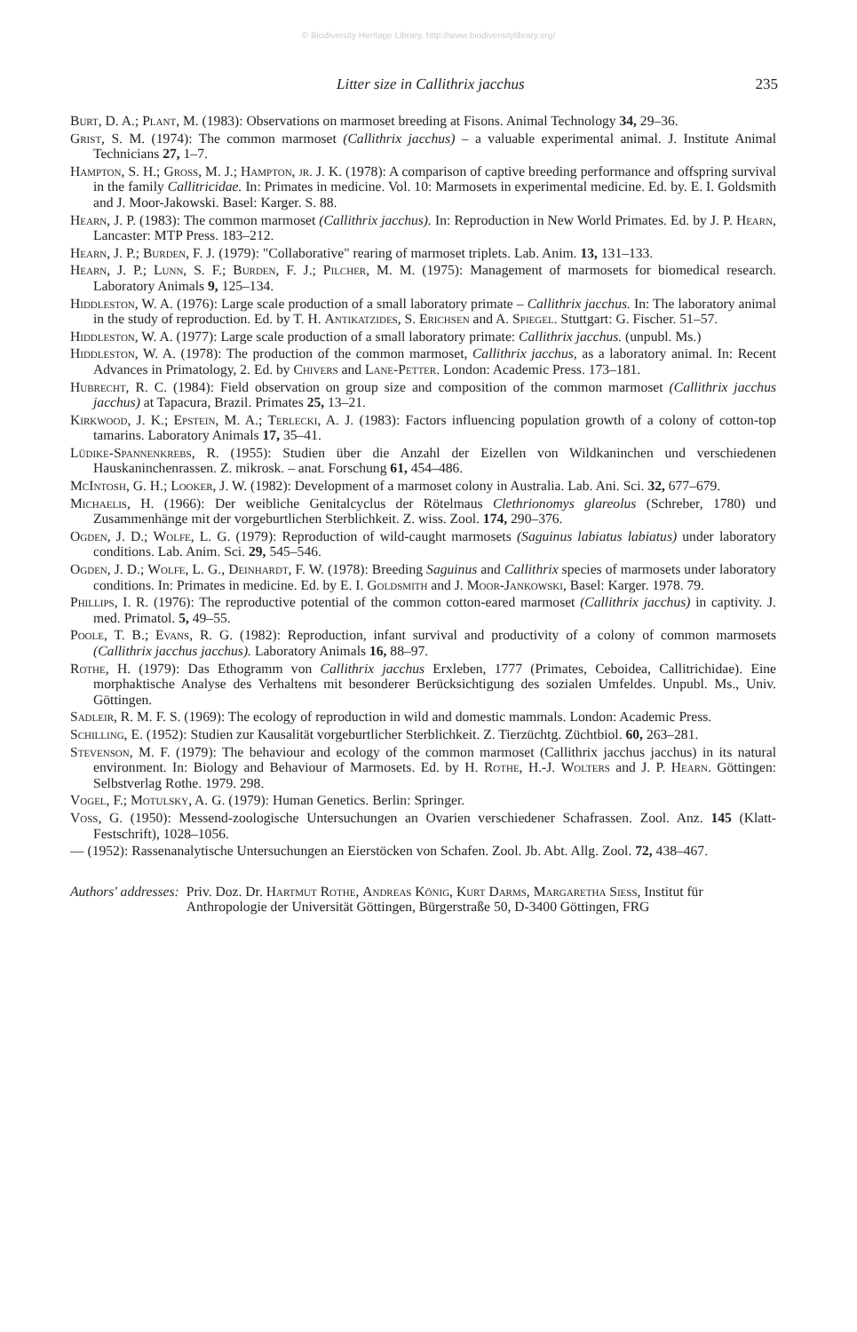© Biodiversity Heritage Library, http://www.biodiversitylibrary.org/
Litter size in Callithrix jacchus 235
Burt, D. A.; Plant, M. (1983): Observations on marmoset breeding at Fisons. Animal Technology 34, 29–36.
Grist, S. M. (1974): The common marmoset (Callithrix jacchus) – a valuable experimental animal. J. Institute Animal Technicians 27, 1–7.
Hampton, S. H.; Gross, M. J.; Hampton, jr. J. K. (1978): A comparison of captive breeding performance and offspring survival in the family Callitricidae. In: Primates in medicine. Vol. 10: Marmosets in experimental medicine. Ed. by. E. I. Goldsmith and J. Moor-Jakowski. Basel: Karger. S. 88.
Hearn, J. P. (1983): The common marmoset (Callithrix jacchus). In: Reproduction in New World Primates. Ed. by J. P. Hearn, Lancaster: MTP Press. 183–212.
Hearn, J. P.; Burden, F. J. (1979): "Collaborative" rearing of marmoset triplets. Lab. Anim. 13, 131–133.
Hearn, J. P.; Lunn, S. F.; Burden, F. J.; Pilcher, M. M. (1975): Management of marmosets for biomedical research. Laboratory Animals 9, 125–134.
Hiddleston, W. A. (1976): Large scale production of a small laboratory primate – Callithrix jacchus. In: The laboratory animal in the study of reproduction. Ed. by T. H. Antikatzides, S. Erichsen and A. Spiegel. Stuttgart: G. Fischer. 51–57.
Hiddleston, W. A. (1977): Large scale production of a small laboratory primate: Callithrix jacchus. (unpubl. Ms.)
Hiddleston, W. A. (1978): The production of the common marmoset, Callithrix jacchus, as a laboratory animal. In: Recent Advances in Primatology, 2. Ed. by Chivers and Lane-Petter. London: Academic Press. 173–181.
Hubrecht, R. C. (1984): Field observation on group size and composition of the common marmoset (Callithrix jacchus jacchus) at Tapacura, Brazil. Primates 25, 13–21.
Kirkwood, J. K.; Epstein, M. A.; Terlecki, A. J. (1983): Factors influencing population growth of a colony of cotton-top tamarins. Laboratory Animals 17, 35–41.
Lüdike-Spannenkrebs, R. (1955): Studien über die Anzahl der Eizellen von Wildkaninchen und verschiedenen Hauskaninchenrassen. Z. mikrosk. – anat. Forschung 61, 454–486.
McIntosh, G. H.; Looker, J. W. (1982): Development of a marmoset colony in Australia. Lab. Ani. Sci. 32, 677–679.
Michaelis, H. (1966): Der weibliche Genitalcyclus der Rötelmaus Clethrionomys glareolus (Schreber, 1780) und Zusammenhänge mit der vorgeburtlichen Sterblichkeit. Z. wiss. Zool. 174, 290–376.
Ogden, J. D.; Wolfe, L. G. (1979): Reproduction of wild-caught marmosets (Saguinus labiatus labiatus) under laboratory conditions. Lab. Anim. Sci. 29, 545–546.
Ogden, J. D.; Wolfe, L. G., Deinhardt, F. W. (1978): Breeding Saguinus and Callithrix species of marmosets under laboratory conditions. In: Primates in medicine. Ed. by E. I. Goldsmith and J. Moor-Jankowski, Basel: Karger. 1978. 79.
Phillips, I. R. (1976): The reproductive potential of the common cotton-eared marmoset (Callithrix jacchus) in captivity. J. med. Primatol. 5, 49–55.
Poole, T. B.; Evans, R. G. (1982): Reproduction, infant survival and productivity of a colony of common marmosets (Callithrix jacchus jacchus). Laboratory Animals 16, 88–97.
Rothe, H. (1979): Das Ethogramm von Callithrix jacchus Erxleben, 1777 (Primates, Ceboidea, Callitrichidae). Eine morphaktische Analyse des Verhaltens mit besonderer Berücksichtigung des sozialen Umfeldes. Unpubl. Ms., Univ. Göttingen.
Sadleir, R. M. F. S. (1969): The ecology of reproduction in wild and domestic mammals. London: Academic Press.
Schilling, E. (1952): Studien zur Kausalität vorgeburtlicher Sterblichkeit. Z. Tierzüchtg. Züchtbiol. 60, 263–281.
Stevenson, M. F. (1979): The behaviour and ecology of the common marmoset (Callithrix jacchus jacchus) in its natural environment. In: Biology and Behaviour of Marmosets. Ed. by H. Rothe, H.-J. Wolters and J. P. Hearn. Göttingen: Selbstverlag Rothe. 1979. 298.
Vogel, F.; Motulsky, A. G. (1979): Human Genetics. Berlin: Springer.
Voss, G. (1950): Messend-zoologische Untersuchungen an Ovarien verschiedener Schafrassen. Zool. Anz. 145 (Klatt-Festschrift), 1028–1056.
— (1952): Rassenanalytische Untersuchungen an Eierstöcken von Schafen. Zool. Jb. Abt. Allg. Zool. 72, 438–467.
Authors' addresses: Priv. Doz. Dr. Hartmut Rothe, Andreas König, Kurt Darms, Margaretha Siess, Institut für Anthropologie der Universität Göttingen, Bürgerstraße 50, D-3400 Göttingen, FRG